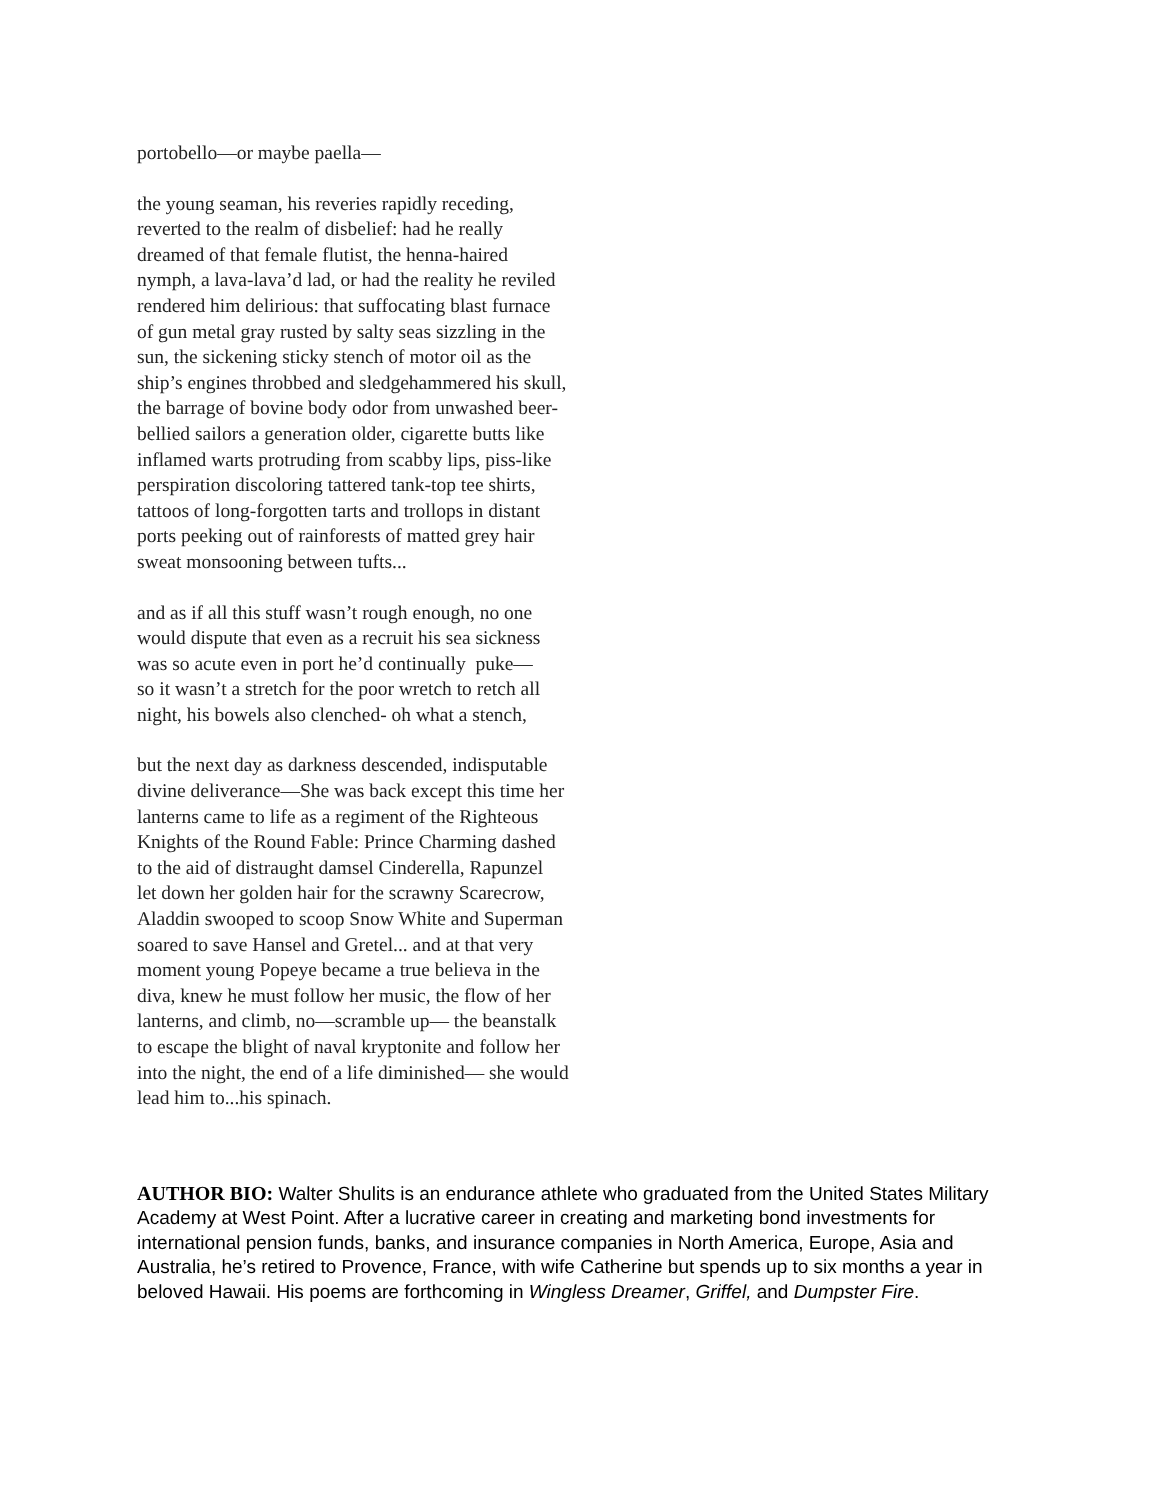portobello—or maybe paella—
the young seaman, his reveries rapidly receding,
reverted to the realm of disbelief: had he really
dreamed of that female flutist, the henna-haired
nymph, a lava-lava’d lad, or had the reality he reviled
rendered him delirious: that suffocating blast furnace
of gun metal gray rusted by salty seas sizzling in the
sun, the sickening sticky stench of motor oil as the
ship’s engines throbbed and sledgehammered his skull,
the barrage of bovine body odor from unwashed beer-
bellied sailors a generation older, cigarette butts like
inflamed warts protruding from scabby lips, piss-like
perspiration discoloring tattered tank-top tee shirts,
tattoos of long-forgotten tarts and trollops in distant
ports peeking out of rainforests of matted grey hair
sweat monsooning between tufts...
and as if all this stuff wasn’t rough enough, no one
would dispute that even as a recruit his sea sickness
was so acute even in port he’d continually puke—
so it wasn’t a stretch for the poor wretch to retch all
night, his bowels also clenched- oh what a stench,
but the next day as darkness descended, indisputable
divine deliverance—She was back except this time her
lanterns came to life as a regiment of the Righteous
Knights of the Round Fable: Prince Charming dashed
to the aid of distraught damsel Cinderella, Rapunzel
let down her golden hair for the scrawny Scarecrow,
Aladdin swooped to scoop Snow White and Superman
soared to save Hansel and Gretel... and at that very
moment young Popeye became a true believa in the
diva, knew he must follow her music, the flow of her
lanterns, and climb, no—scramble up— the beanstalk
to escape the blight of naval kryptonite and follow her
into the night, the end of a life diminished— she would
lead him to...his spinach.
AUTHOR BIO: Walter Shulits is an endurance athlete who graduated from the United States Military Academy at West Point. After a lucrative career in creating and marketing bond investments for international pension funds, banks, and insurance companies in North America, Europe, Asia and Australia, he’s retired to Provence, France, with wife Catherine but spends up to six months a year in beloved Hawaii. His poems are forthcoming in Wingless Dreamer, Griffel, and Dumpster Fire.